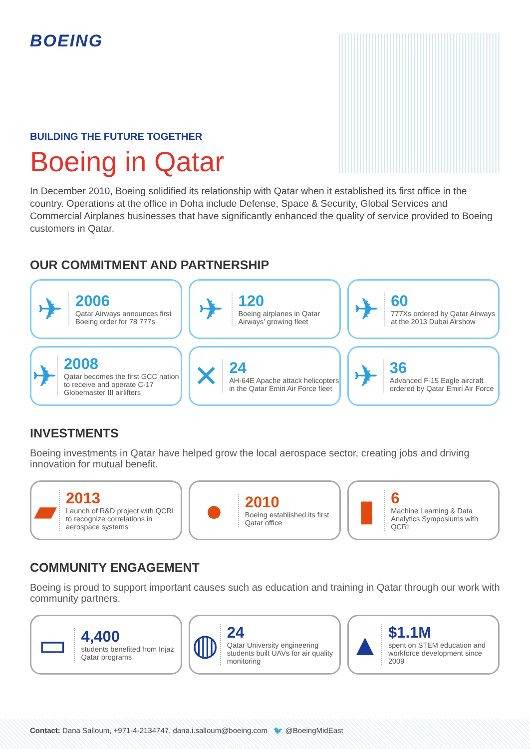BOEING
BUILDING THE FUTURE TOGETHER
Boeing in Qatar
In December 2010, Boeing solidified its relationship with Qatar when it established its first office in the country. Operations at the office in Doha include Defense, Space & Security, Global Services and Commercial Airplanes businesses that have significantly enhanced the quality of service provided to Boeing customers in Qatar.
OUR COMMITMENT AND PARTNERSHIP
✈
2006
Qatar Airways announces first Boeing order for 78 777s
✈
120
Boeing airplanes in Qatar Airways' growing fleet
✈
60
777Xs ordered by Qatar Airways at the 2013 Dubai Airshow
✈
2008
Qatar becomes the first GCC nation to receive and operate C-17 Globemaster III airlifters
✕
24
AH-64E Apache attack helicopters in the Qatar Emiri Air Force fleet
✈
36
Advanced F-15 Eagle aircraft ordered by Qatar Emiri Air Force
INVESTMENTS
Boeing investments in Qatar have helped grow the local aerospace sector, creating jobs and driving innovation for mutual benefit.
▰
2013
Launch of R&D project with QCRI to recognize correlations in aerospace systems
●
2010
Boeing established its first Qatar office
▮
6
Machine Learning & Data Analytics Symposiums with QCRI
COMMUNITY ENGAGEMENT
Boeing is proud to support important causes such as education and training in Qatar through our work with community partners.
▭
4,400
students benefited from Injaz Qatar programs
◍
24
Qatar University engineering students built UAVs for air quality monitoring
▲
$1.1M
spent on STEM education and workforce development since 2009
Contact: Dana Salloum, +971-4-2134747, dana.i.salloum@boeing.com 🐦 @BoeingMidEast